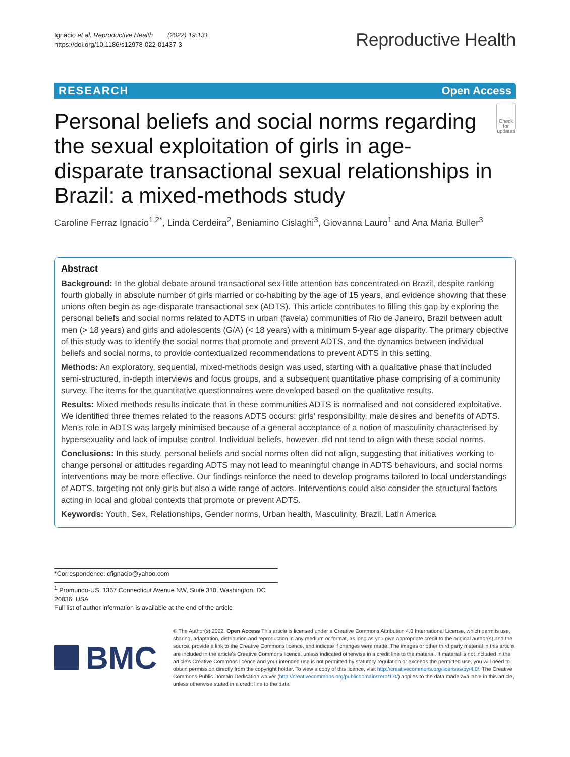Ignacio et al. Reproductive Health (2022) 19:131
https://doi.org/10.1186/s12978-022-01437-3
Reproductive Health
RESEARCH Open Access
Personal beliefs and social norms regarding the sexual exploitation of girls in age-disparate transactional sexual relationships in Brazil: a mixed-methods study
Check for updates
Caroline Ferraz Ignacio<sup>1,2*</sup>, Linda Cerdeira<sup>2</sup>, Beniamino Cislaghi<sup>3</sup>, Giovanna Lauro<sup>1</sup> and Ana Maria Buller<sup>3</sup>
Abstract
Background: In the global debate around transactional sex little attention has concentrated on Brazil, despite ranking fourth globally in absolute number of girls married or co-habiting by the age of 15 years, and evidence showing that these unions often begin as age-disparate transactional sex (ADTS). This article contributes to filling this gap by exploring the personal beliefs and social norms related to ADTS in urban (favela) communities of Rio de Janeiro, Brazil between adult men (> 18 years) and girls and adolescents (G/A) (< 18 years) with a minimum 5-year age disparity. The primary objective of this study was to identify the social norms that promote and prevent ADTS, and the dynamics between individual beliefs and social norms, to provide contextualized recommendations to prevent ADTS in this setting.
Methods: An exploratory, sequential, mixed-methods design was used, starting with a qualitative phase that included semi-structured, in-depth interviews and focus groups, and a subsequent quantitative phase comprising of a community survey. The items for the quantitative questionnaires were developed based on the qualitative results.
Results: Mixed methods results indicate that in these communities ADTS is normalised and not considered exploitative. We identified three themes related to the reasons ADTS occurs: girls' responsibility, male desires and benefits of ADTS. Men's role in ADTS was largely minimised because of a general acceptance of a notion of masculinity characterised by hypersexuality and lack of impulse control. Individual beliefs, however, did not tend to align with these social norms.
Conclusions: In this study, personal beliefs and social norms often did not align, suggesting that initiatives working to change personal or attitudes regarding ADTS may not lead to meaningful change in ADTS behaviours, and social norms interventions may be more effective. Our findings reinforce the need to develop programs tailored to local understandings of ADTS, targeting not only girls but also a wide range of actors. Interventions could also consider the structural factors acting in local and global contexts that promote or prevent ADTS.
Keywords: Youth, Sex, Relationships, Gender norms, Urban health, Masculinity, Brazil, Latin America
*Correspondence: cfignacio@yahoo.com
<sup>1</sup> Promundo-US, 1367 Connecticut Avenue NW, Suite 310, Washington, DC 20036, USA
Full list of author information is available at the end of the article
BMC
© The Author(s) 2022. Open Access This article is licensed under a Creative Commons Attribution 4.0 International License, which permits use, sharing, adaptation, distribution and reproduction in any medium or format, as long as you give appropriate credit to the original author(s) and the source, provide a link to the Creative Commons licence, and indicate if changes were made. The images or other third party material in this article are included in the article's Creative Commons licence, unless indicated otherwise in a credit line to the material. If material is not included in the article's Creative Commons licence and your intended use is not permitted by statutory regulation or exceeds the permitted use, you will need to obtain permission directly from the copyright holder. To view a copy of this licence, visit http://creativecommons.org/licenses/by/4.0/. The Creative Commons Public Domain Dedication waiver (http://creativecommons.org/publicdomain/zero/1.0/) applies to the data made available in this article, unless otherwise stated in a credit line to the data.